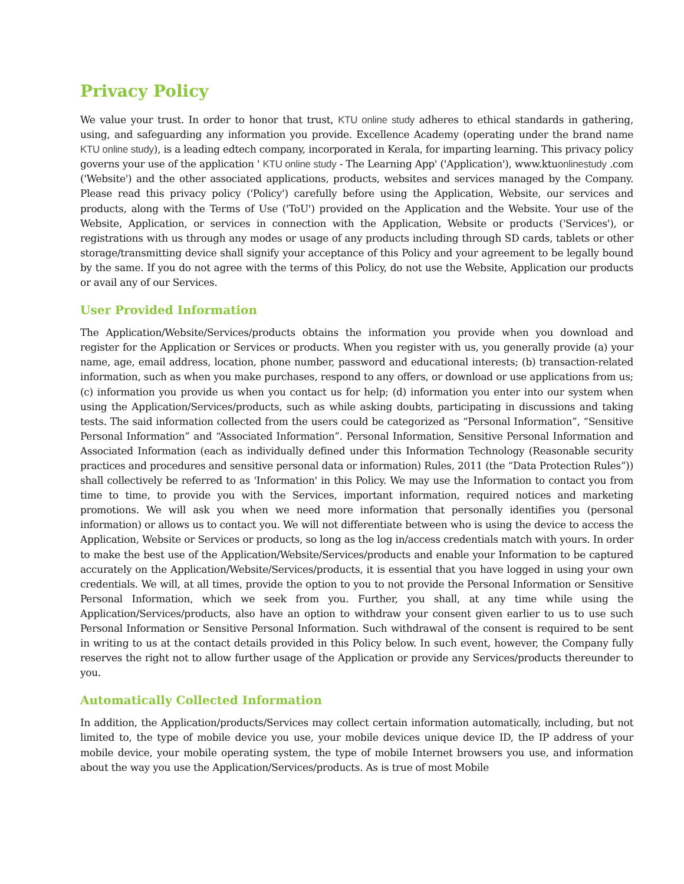Privacy Policy
We value your trust. In order to honor that trust, KTU online study adheres to ethical standards in gathering, using, and safeguarding any information you provide. Excellence Academy (operating under the brand name KTU online study), is a leading edtech company, incorporated in Kerala, for imparting learning. This privacy policy governs your use of the application ' KTU online study - The Learning App' ('Application'), www.ktuonlinestudy .com ('Website') and the other associated applications, products, websites and services managed by the Company. Please read this privacy policy ('Policy') carefully before using the Application, Website, our services and products, along with the Terms of Use ('ToU') provided on the Application and the Website. Your use of the Website, Application, or services in connection with the Application, Website or products ('Services'), or registrations with us through any modes or usage of any products including through SD cards, tablets or other storage/transmitting device shall signify your acceptance of this Policy and your agreement to be legally bound by the same. If you do not agree with the terms of this Policy, do not use the Website, Application our products or avail any of our Services.
User Provided Information
The Application/Website/Services/products obtains the information you provide when you download and register for the Application or Services or products. When you register with us, you generally provide (a) your name, age, email address, location, phone number, password and educational interests; (b) transaction-related information, such as when you make purchases, respond to any offers, or download or use applications from us; (c) information you provide us when you contact us for help; (d) information you enter into our system when using the Application/Services/products, such as while asking doubts, participating in discussions and taking tests. The said information collected from the users could be categorized as “Personal Information”, “Sensitive Personal Information” and “Associated Information”. Personal Information, Sensitive Personal Information and Associated Information (each as individually defined under this Information Technology (Reasonable security practices and procedures and sensitive personal data or information) Rules, 2011 (the “Data Protection Rules”)) shall collectively be referred to as 'Information' in this Policy. We may use the Information to contact you from time to time, to provide you with the Services, important information, required notices and marketing promotions. We will ask you when we need more information that personally identifies you (personal information) or allows us to contact you. We will not differentiate between who is using the device to access the Application, Website or Services or products, so long as the log in/access credentials match with yours. In order to make the best use of the Application/Website/Services/products and enable your Information to be captured accurately on the Application/Website/Services/products, it is essential that you have logged in using your own credentials. We will, at all times, provide the option to you to not provide the Personal Information or Sensitive Personal Information, which we seek from you. Further, you shall, at any time while using the Application/Services/products, also have an option to withdraw your consent given earlier to us to use such Personal Information or Sensitive Personal Information. Such withdrawal of the consent is required to be sent in writing to us at the contact details provided in this Policy below. In such event, however, the Company fully reserves the right not to allow further usage of the Application or provide any Services/products thereunder to you.
Automatically Collected Information
In addition, the Application/products/Services may collect certain information automatically, including, but not limited to, the type of mobile device you use, your mobile devices unique device ID, the IP address of your mobile device, your mobile operating system, the type of mobile Internet browsers you use, and information about the way you use the Application/Services/products. As is true of most Mobile